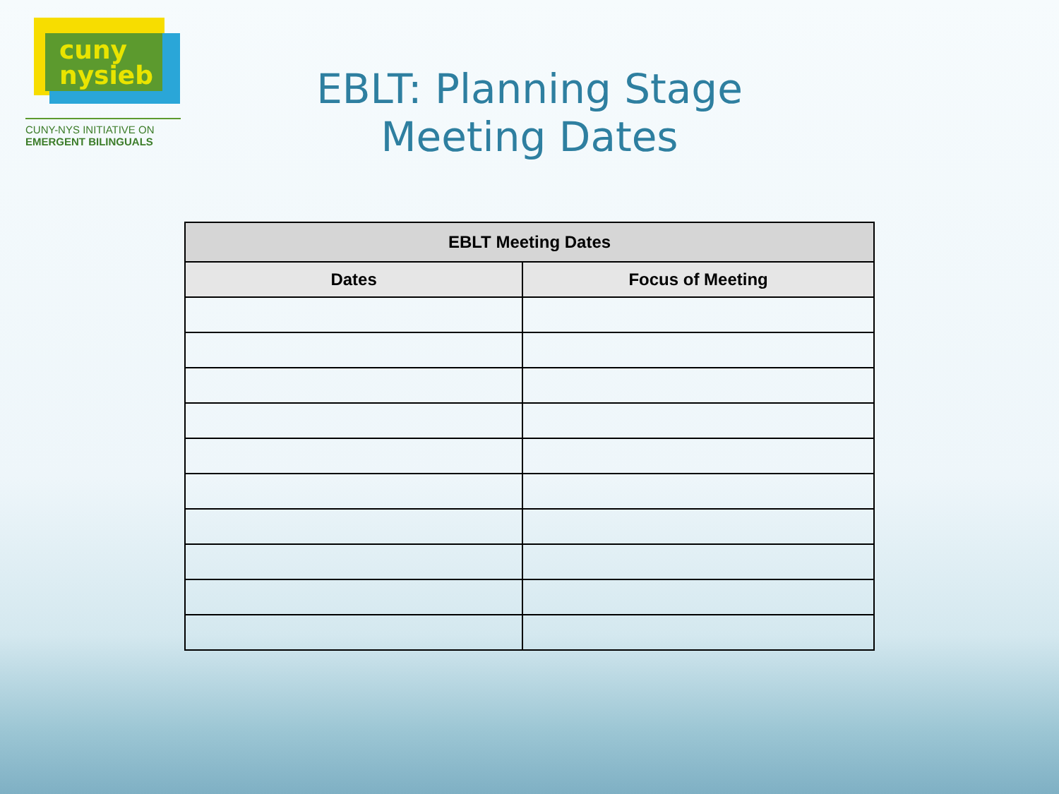cuny
nysieb
CUNY-NYS INITIATIVE ON
EMERGENT BILINGUALS
EBLT: Planning Stage
Meeting Dates
| EBLT Meeting Dates | |
| --- | --- |
| Dates | Focus of Meeting |